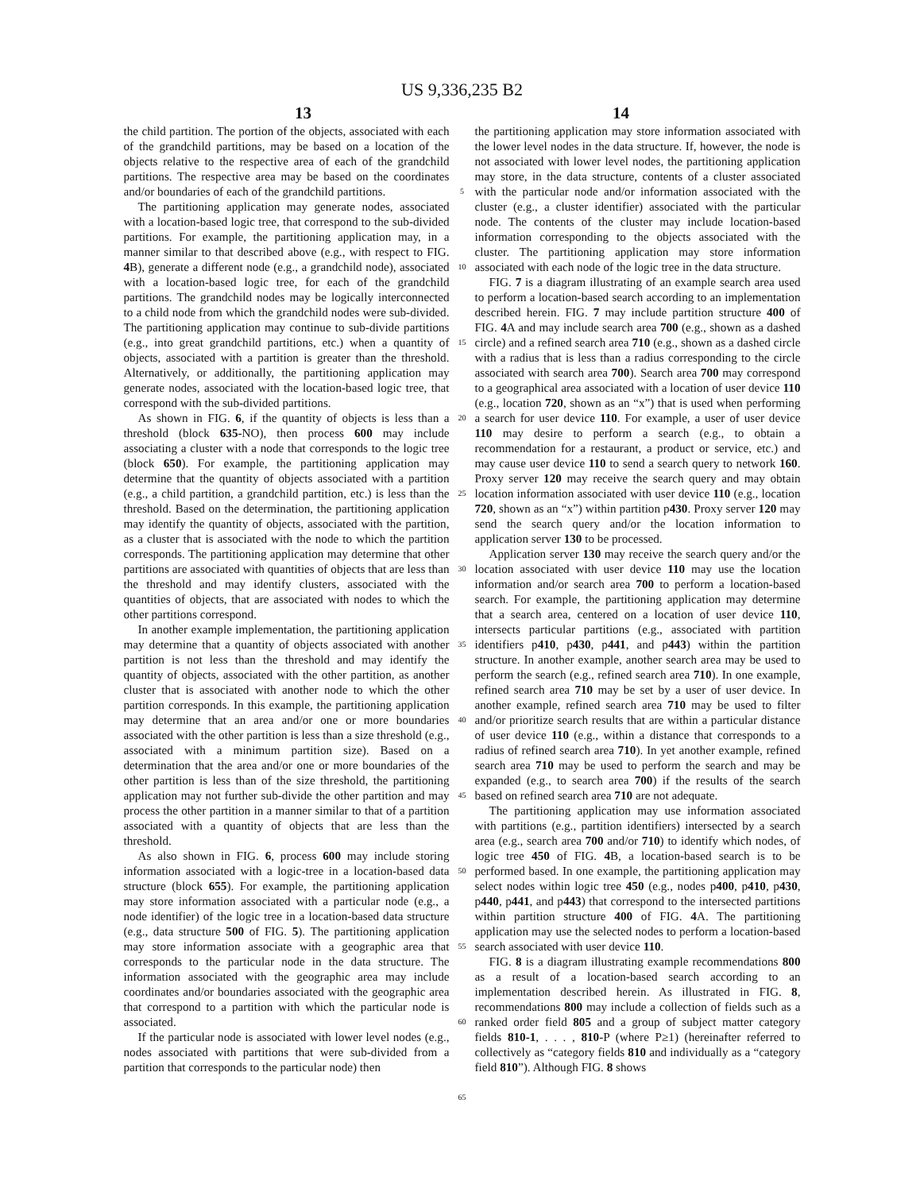US 9,336,235 B2
13 14
the child partition. The portion of the objects, associated with each of the grandchild partitions, may be based on a location of the objects relative to the respective area of each of the grandchild partitions. The respective area may be based on the coordinates and/or boundaries of each of the grandchild partitions.
The partitioning application may generate nodes, associated with a location-based logic tree, that correspond to the sub-divided partitions. For example, the partitioning application may, in a manner similar to that described above (e.g., with respect to FIG. 4 B), generate a different node (e.g., a grandchild node), associated with a location-based logic tree, for each of the grandchild partitions. The grandchild nodes may be logically interconnected to a child node from which the grandchild nodes were sub-divided. The partitioning application may continue to sub-divide partitions (e.g., into great grandchild partitions, etc.) when a quantity of objects, associated with a partition is greater than the threshold. Alternatively, or additionally, the partitioning application may generate nodes, associated with the location-based logic tree, that correspond with the sub-divided partitions.
As shown in FIG. 6, if the quantity of objects is less than a threshold (block 635-NO), then process 600 may include associating a cluster with a node that corresponds to the logic tree (block 650). For example, the partitioning application may determine that the quantity of objects associated with a partition (e.g., a child partition, a grandchild partition, etc.) is less than the threshold. Based on the determination, the partitioning application may identify the quantity of objects, associated with the partition, as a cluster that is associated with the node to which the partition corresponds. The partitioning application may determine that other partitions are associated with quantities of objects that are less than the threshold and may identify clusters, associated with the quantities of objects, that are associated with nodes to which the other partitions correspond.
In another example implementation, the partitioning application may determine that a quantity of objects associated with another partition is not less than the threshold and may identify the quantity of objects, associated with the other partition, as another cluster that is associated with another node to which the other partition corresponds. In this example, the partitioning application may determine that an area and/or one or more boundaries associated with the other partition is less than a size threshold (e.g., associated with a minimum partition size). Based on a determination that the area and/or one or more boundaries of the other partition is less than of the size threshold, the partitioning application may not further sub-divide the other partition and may process the other partition in a manner similar to that of a partition associated with a quantity of objects that are less than the threshold.
As also shown in FIG. 6, process 600 may include storing information associated with a logic-tree in a location-based data structure (block 655). For example, the partitioning application may store information associated with a particular node (e.g., a node identifier) of the logic tree in a location-based data structure (e.g., data structure 500 of FIG. 5). The partitioning application may store information associate with a geographic area that corresponds to the particular node in the data structure. The information associated with the geographic area may include coordinates and/or boundaries associated with the geographic area that correspond to a partition with which the particular node is associated.
If the particular node is associated with lower level nodes (e.g., nodes associated with partitions that were sub-divided from a partition that corresponds to the particular node) then
5
10
15
20
25
30
35
40
45
50
55
60
65
the partitioning application may store information associated with the lower level nodes in the data structure. If, however, the node is not associated with lower level nodes, the partitioning application may store, in the data structure, contents of a cluster associated with the particular node and/or information associated with the cluster (e.g., a cluster identifier) associated with the particular node. The contents of the cluster may include location-based information corresponding to the objects associated with the cluster. The partitioning application may store information associated with each node of the logic tree in the data structure.
FIG. 7 is a diagram illustrating of an example search area used to perform a location-based search according to an implementation described herein. FIG. 7 may include partition structure 400 of FIG. 4 A and may include search area 700 (e.g., shown as a dashed circle) and a refined search area 710 (e.g., shown as a dashed circle with a radius that is less than a radius corresponding to the circle associated with search area 700). Search area 700 may correspond to a geographical area associated with a location of user device 110 (e.g., location 720, shown as an “x”) that is used when performing a search for user device 110. For example, a user of user device 110 may desire to perform a search (e.g., to obtain a recommendation for a restaurant, a product or service, etc.) and may cause user device 110 to send a search query to network 160. Proxy server 120 may receive the search query and may obtain location information associated with user device 110 (e.g., location 720, shown as an “x”) within partition p430. Proxy server 120 may send the search query and/or the location information to application server 130 to be processed.
Application server 130 may receive the search query and/or the location associated with user device 110 may use the location information and/or search area 700 to perform a location-based search. For example, the partitioning application may determine that a search area, centered on a location of user device 110, intersects particular partitions (e.g., associated with partition identifiers p410, p430, p441, and p443) within the partition structure. In another example, another search area may be used to perform the search (e.g., refined search area 710). In one example, refined search area 710 may be set by a user of user device. In another example, refined search area 710 may be used to filter and/or prioritize search results that are within a particular distance of user device 110 (e.g., within a distance that corresponds to a radius of refined search area 710). In yet another example, refined search area 710 may be used to perform the search and may be expanded (e.g., to search area 700) if the results of the search based on refined search area 710 are not adequate.
The partitioning application may use information associated with partitions (e.g., partition identifiers) intersected by a search area (e.g., search area 700 and/or 710) to identify which nodes, of logic tree 450 of FIG. 4 B, a location-based search is to be performed based. In one example, the partitioning application may select nodes within logic tree 450 (e.g., nodes p400, p410, p430, p440, p441, and p443) that correspond to the intersected partitions within partition structure 400 of FIG. 4 A. The partitioning application may use the selected nodes to perform a location-based search associated with user device 110.
FIG. 8 is a diagram illustrating example recommendations 800 as a result of a location-based search according to an implementation described herein. As illustrated in FIG. 8, recommendations 800 may include a collection of fields such as a ranked order field 805 and a group of subject matter category fields 810-1, . . . , 810-P (where P≥1) (hereinafter referred to collectively as “category fields 810 and individually as a “category field 810”). Although FIG. 8 shows